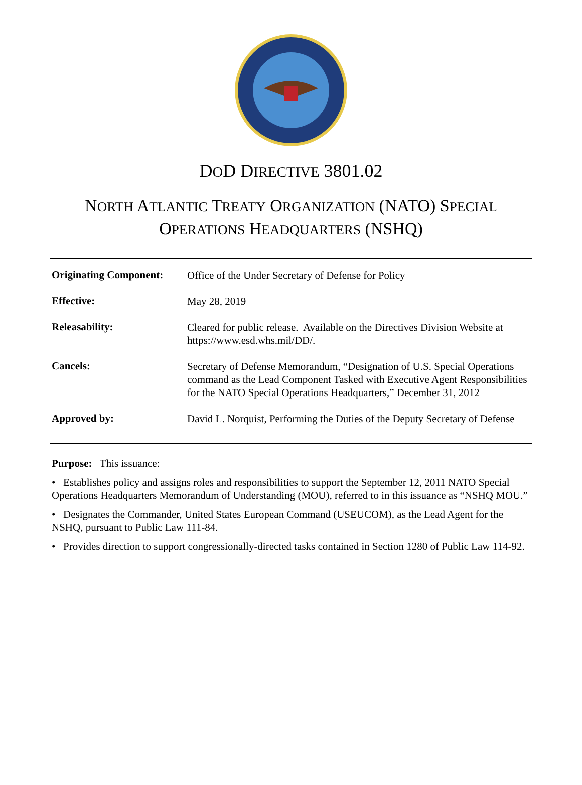DOD DIRECTIVE 3801.02
NORTH ATLANTIC TREATY ORGANIZATION (NATO) SPECIAL
OPERATIONS HEADQUARTERS (NSHQ)
| Originating Component: | Office of the Under Secretary of Defense for Policy |
| Effective: | May 28, 2019 |
| Releasability: | Cleared for public release. Available on the Directives Division Website at https://www.esd.whs.mil/DD/. |
| Cancels: | Secretary of Defense Memorandum, “Designation of U.S. Special Operations command as the Lead Component Tasked with Executive Agent Responsibilities for the NATO Special Operations Headquarters,” December 31, 2012 |
| Approved by: | David L. Norquist, Performing the Duties of the Deputy Secretary of Defense |
Purpose: This issuance:
• Establishes policy and assigns roles and responsibilities to support the September 12, 2011 NATO Special Operations Headquarters Memorandum of Understanding (MOU), referred to in this issuance as “NSHQ MOU.”
• Designates the Commander, United States European Command (USEUCOM), as the Lead Agent for the NSHQ, pursuant to Public Law 111-84.
• Provides direction to support congressionally-directed tasks contained in Section 1280 of Public Law 114-92.